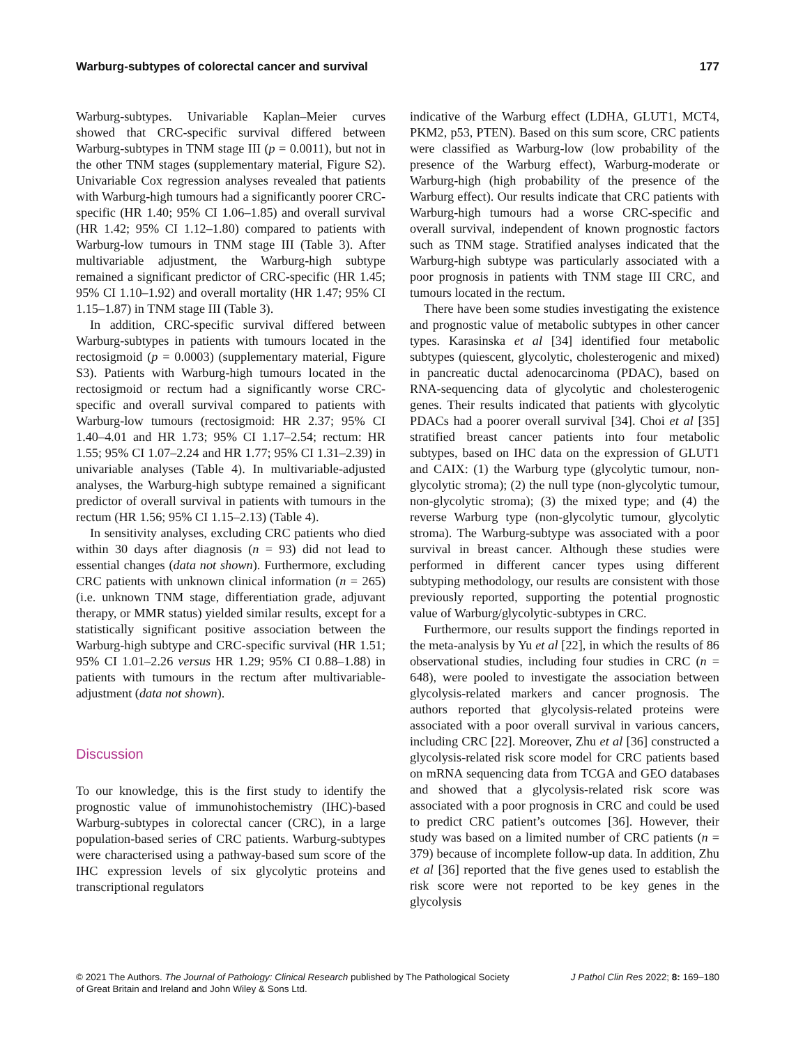Warburg-subtypes of colorectal cancer and survival 177
Warburg-subtypes. Univariable Kaplan–Meier curves showed that CRC-specific survival differed between Warburg-subtypes in TNM stage III (p = 0.0011), but not in the other TNM stages (supplementary material, Figure S2). Univariable Cox regression analyses revealed that patients with Warburg-high tumours had a significantly poorer CRC-specific (HR 1.40; 95% CI 1.06–1.85) and overall survival (HR 1.42; 95% CI 1.12–1.80) compared to patients with Warburg-low tumours in TNM stage III (Table 3). After multivariable adjustment, the Warburg-high subtype remained a significant predictor of CRC-specific (HR 1.45; 95% CI 1.10–1.92) and overall mortality (HR 1.47; 95% CI 1.15–1.87) in TNM stage III (Table 3).
In addition, CRC-specific survival differed between Warburg-subtypes in patients with tumours located in the rectosigmoid (p = 0.0003) (supplementary material, Figure S3). Patients with Warburg-high tumours located in the rectosigmoid or rectum had a significantly worse CRC-specific and overall survival compared to patients with Warburg-low tumours (rectosigmoid: HR 2.37; 95% CI 1.40–4.01 and HR 1.73; 95% CI 1.17–2.54; rectum: HR 1.55; 95% CI 1.07–2.24 and HR 1.77; 95% CI 1.31–2.39) in univariable analyses (Table 4). In multivariable-adjusted analyses, the Warburg-high subtype remained a significant predictor of overall survival in patients with tumours in the rectum (HR 1.56; 95% CI 1.15–2.13) (Table 4).
In sensitivity analyses, excluding CRC patients who died within 30 days after diagnosis (n = 93) did not lead to essential changes (data not shown). Furthermore, excluding CRC patients with unknown clinical information (n = 265) (i.e. unknown TNM stage, differentiation grade, adjuvant therapy, or MMR status) yielded similar results, except for a statistically significant positive association between the Warburg-high subtype and CRC-specific survival (HR 1.51; 95% CI 1.01–2.26 versus HR 1.29; 95% CI 0.88–1.88) in patients with tumours in the rectum after multivariable-adjustment (data not shown).
Discussion
To our knowledge, this is the first study to identify the prognostic value of immunohistochemistry (IHC)-based Warburg-subtypes in colorectal cancer (CRC), in a large population-based series of CRC patients. Warburg-subtypes were characterised using a pathway-based sum score of the IHC expression levels of six glycolytic proteins and transcriptional regulators
indicative of the Warburg effect (LDHA, GLUT1, MCT4, PKM2, p53, PTEN). Based on this sum score, CRC patients were classified as Warburg-low (low probability of the presence of the Warburg effect), Warburg-moderate or Warburg-high (high probability of the presence of the Warburg effect). Our results indicate that CRC patients with Warburg-high tumours had a worse CRC-specific and overall survival, independent of known prognostic factors such as TNM stage. Stratified analyses indicated that the Warburg-high subtype was particularly associated with a poor prognosis in patients with TNM stage III CRC, and tumours located in the rectum.
There have been some studies investigating the existence and prognostic value of metabolic subtypes in other cancer types. Karasinska et al [34] identified four metabolic subtypes (quiescent, glycolytic, cholesterogenic and mixed) in pancreatic ductal adenocarcinoma (PDAC), based on RNA-sequencing data of glycolytic and cholesterogenic genes. Their results indicated that patients with glycolytic PDACs had a poorer overall survival [34]. Choi et al [35] stratified breast cancer patients into four metabolic subtypes, based on IHC data on the expression of GLUT1 and CAIX: (1) the Warburg type (glycolytic tumour, non-glycolytic stroma); (2) the null type (non-glycolytic tumour, non-glycolytic stroma); (3) the mixed type; and (4) the reverse Warburg type (non-glycolytic tumour, glycolytic stroma). The Warburg-subtype was associated with a poor survival in breast cancer. Although these studies were performed in different cancer types using different subtyping methodology, our results are consistent with those previously reported, supporting the potential prognostic value of Warburg/glycolytic-subtypes in CRC.
Furthermore, our results support the findings reported in the meta-analysis by Yu et al [22], in which the results of 86 observational studies, including four studies in CRC (n = 648), were pooled to investigate the association between glycolysis-related markers and cancer prognosis. The authors reported that glycolysis-related proteins were associated with a poor overall survival in various cancers, including CRC [22]. Moreover, Zhu et al [36] constructed a glycolysis-related risk score model for CRC patients based on mRNA sequencing data from TCGA and GEO databases and showed that a glycolysis-related risk score was associated with a poor prognosis in CRC and could be used to predict CRC patient’s outcomes [36]. However, their study was based on a limited number of CRC patients (n = 379) because of incomplete follow-up data. In addition, Zhu et al [36] reported that the five genes used to establish the risk score were not reported to be key genes in the glycolysis
© 2021 The Authors. The Journal of Pathology: Clinical Research published by The Pathological Society
of Great Britain and Ireland and John Wiley & Sons Ltd. J Pathol Clin Res 2022; 8: 169–180